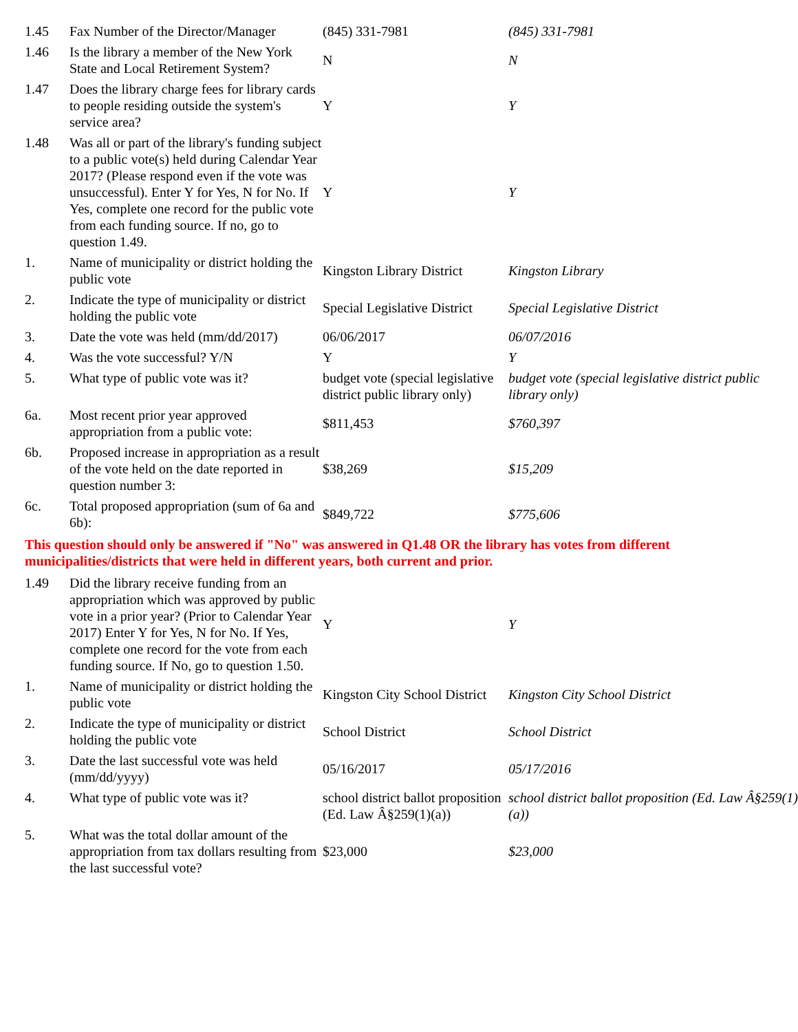| 1.45 | Fax Number of the Director/Manager | (845) 331-7981 | (845) 331-7981 |
| 1.46 | Is the library a member of the New York State and Local Retirement System? | N | N |
| 1.47 | Does the library charge fees for library cards to people residing outside the system's service area? | Y | Y |
| 1.48 | Was all or part of the library's funding subject to a public vote(s) held during Calendar Year 2017? (Please respond even if the vote was unsuccessful). Enter Y for Yes, N for No. If Yes, complete one record for the public vote from each funding source. If no, go to question 1.49. | Y | Y |
| 1. | Name of municipality or district holding the public vote | Kingston Library District | Kingston Library |
| 2. | Indicate the type of municipality or district holding the public vote | Special Legislative District | Special Legislative District |
| 3. | Date the vote was held (mm/dd/2017) | 06/06/2017 | 06/07/2016 |
| 4. | Was the vote successful? Y/N | Y | Y |
| 5. | What type of public vote was it? | budget vote (special legislative district public library only) | budget vote (special legislative district public library only) |
| 6a. | Most recent prior year approved appropriation from a public vote: | $811,453 | $760,397 |
| 6b. | Proposed increase in appropriation as a result of the vote held on the date reported in question number 3: | $38,269 | $15,209 |
| 6c. | Total proposed appropriation (sum of 6a and 6b): | $849,722 | $775,606 |
| This question should only be answered if "No" was answered in Q1.48 OR the library has votes from different municipalities/districts that were held in different years, both current and prior. | | | |
| 1.49 | Did the library receive funding from an appropriation which was approved by public vote in a prior year? (Prior to Calendar Year 2017) Enter Y for Yes, N for No. If Yes, complete one record for the vote from each funding source. If No, go to question 1.50. | Y | Y |
| 1. | Name of municipality or district holding the public vote | Kingston City School District | Kingston City School District |
| 2. | Indicate the type of municipality or district holding the public vote | School District | School District |
| 3. | Date the last successful vote was held (mm/dd/yyyy) | 05/16/2017 | 05/17/2016 |
| 4. | What type of public vote was it? | school district ballot proposition (Ed. Law Â§259(1)(a)) | school district ballot proposition (Ed. Law Â§259(1)(a)) |
| 5. | What was the total dollar amount of the appropriation from tax dollars resulting from the last successful vote? | $23,000 | $23,000 |